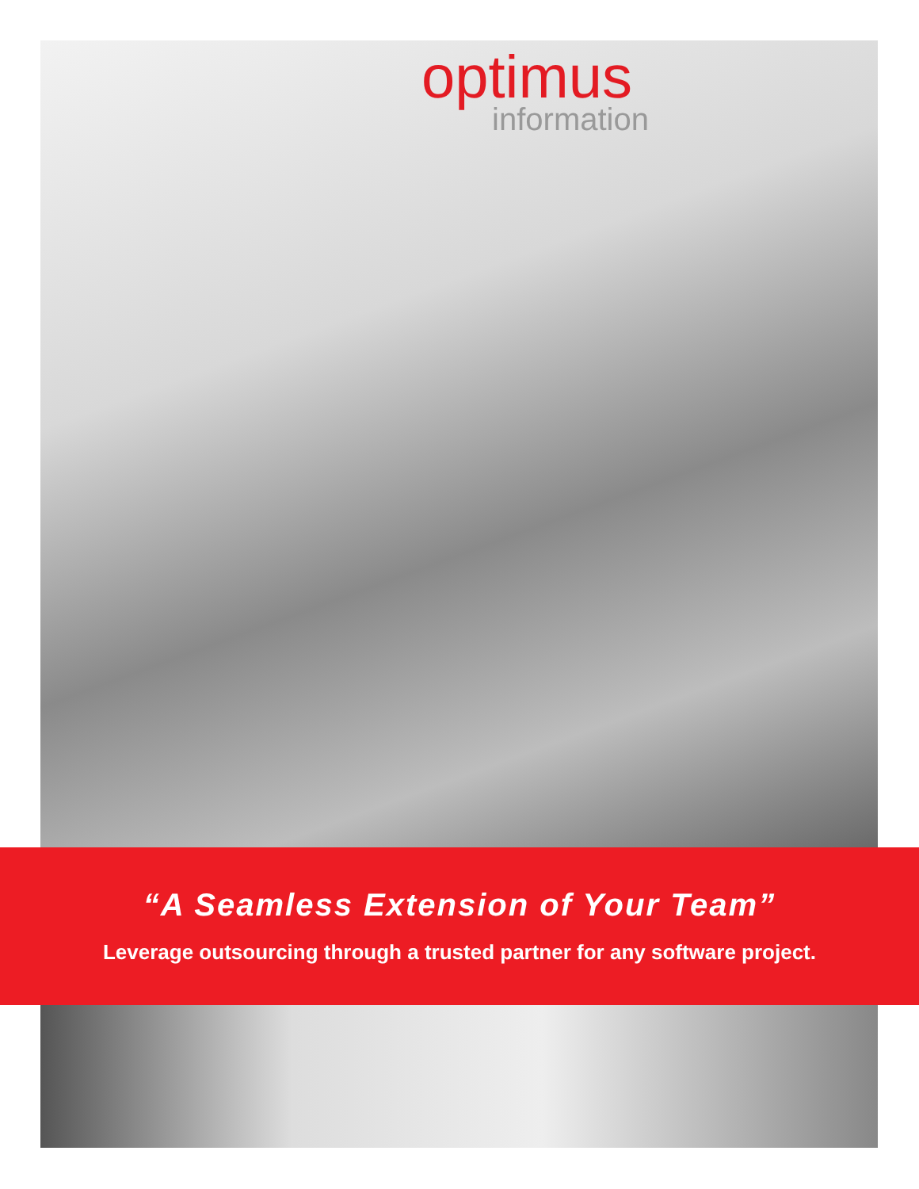optimus
information
“A Seamless Extension of Your Team”
Leverage outsourcing through a trusted partner for any software project.